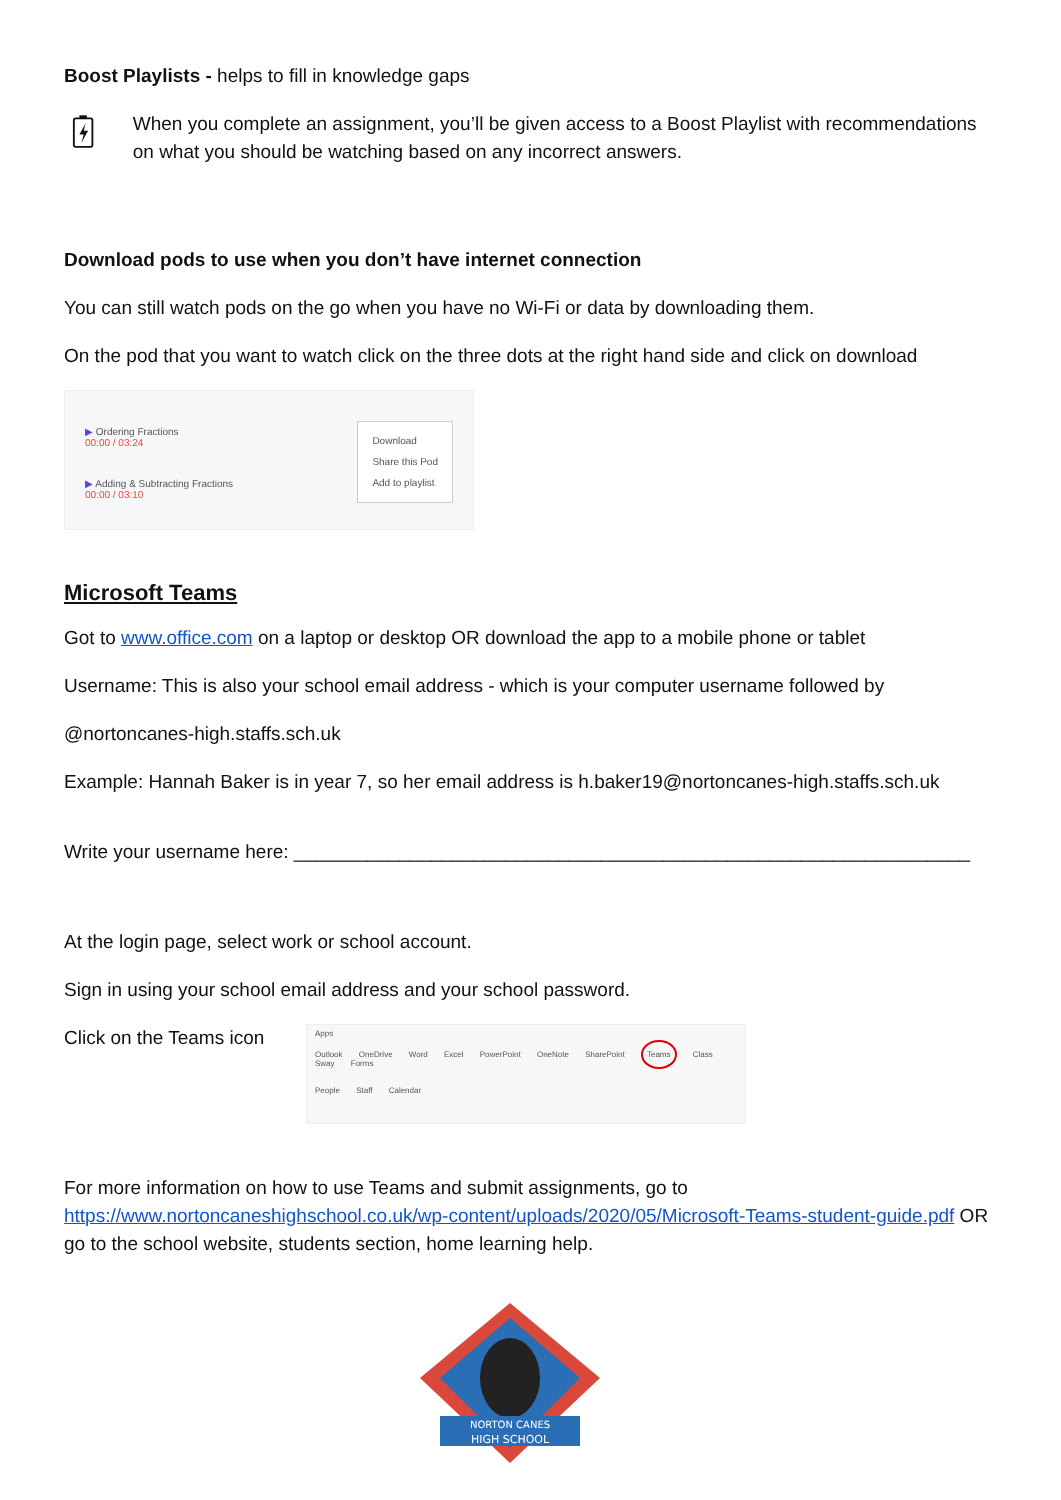Boost Playlists - helps to fill in knowledge gaps
When you complete an assignment, you’ll be given access to a Boost Playlist with recommendations on what you should be watching based on any incorrect answers.
Download pods to use when you don’t have internet connection
You can still watch pods on the go when you have no Wi-Fi or data by downloading them.
On the pod that you want to watch click on the three dots at the right hand side and click on download
▶ Ordering Fractions
00:00 / 03:24
▶ Adding & Subtracting Fractions
00:00 / 03:10
Download
Share this Pod
Add to playlist
Microsoft Teams
Got to www.office.com on a laptop or desktop OR download the app to a mobile phone or tablet
Username: This is also your school email address - which is your computer username followed by
@nortoncanes-high.staffs.sch.uk
Example: Hannah Baker is in year 7, so her email address is h.baker19@nortoncanes-high.staffs.sch.uk
Write your username here: ________________________________________________________________
At the login page, select work or school account.
Sign in using your school email address and your school password.
Click on the Teams icon
Apps
Outlook OneDrive Word Excel PowerPoint OneNote SharePoint Teams Class Sway Forms
People Staff Calendar
For more information on how to use Teams and submit assignments, go to https://www.nortoncaneshighschool.co.uk/wp-content/uploads/2020/05/Microsoft-Teams-student-guide.pdf OR go to the school website, students section, home learning help.
NORTON CANES
HIGH SCHOOL